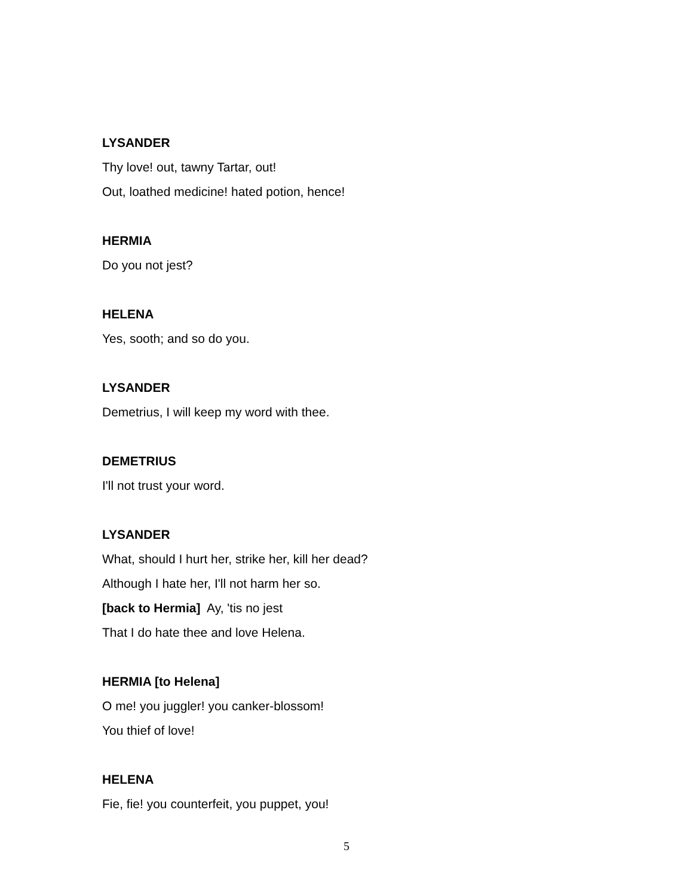LYSANDER
Thy love! out, tawny Tartar, out!
Out, loathed medicine! hated potion, hence!
HERMIA
Do you not jest?
HELENA
Yes, sooth; and so do you.
LYSANDER
Demetrius, I will keep my word with thee.
DEMETRIUS
I'll not trust your word.
LYSANDER
What, should I hurt her, strike her, kill her dead?
Although I hate her, I'll not harm her so.
[back to Hermia] Ay, 'tis no jest
That I do hate thee and love Helena.
HERMIA [to Helena]
O me! you juggler! you canker-blossom!
You thief of love!
HELENA
Fie, fie! you counterfeit, you puppet, you!
5